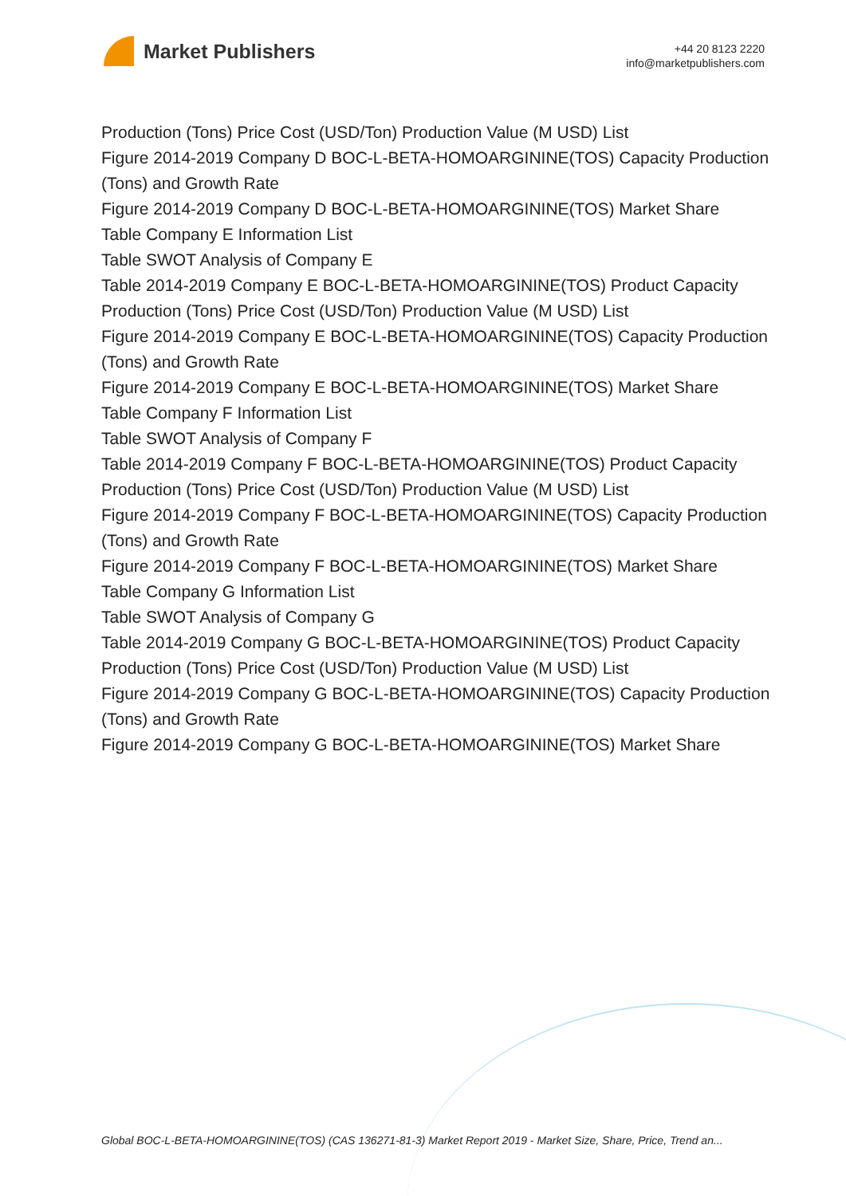Market Publishers
+44 20 8123 2220
info@marketpublishers.com
Production (Tons) Price Cost (USD/Ton) Production Value (M USD) List
Figure 2014-2019 Company D BOC-L-BETA-HOMOARGININE(TOS) Capacity Production (Tons) and Growth Rate
Figure 2014-2019 Company D BOC-L-BETA-HOMOARGININE(TOS) Market Share
Table Company E Information List
Table SWOT Analysis of Company E
Table 2014-2019 Company E BOC-L-BETA-HOMOARGININE(TOS) Product Capacity Production (Tons) Price Cost (USD/Ton) Production Value (M USD) List
Figure 2014-2019 Company E BOC-L-BETA-HOMOARGININE(TOS) Capacity Production (Tons) and Growth Rate
Figure 2014-2019 Company E BOC-L-BETA-HOMOARGININE(TOS) Market Share
Table Company F Information List
Table SWOT Analysis of Company F
Table 2014-2019 Company F BOC-L-BETA-HOMOARGININE(TOS) Product Capacity Production (Tons) Price Cost (USD/Ton) Production Value (M USD) List
Figure 2014-2019 Company F BOC-L-BETA-HOMOARGININE(TOS) Capacity Production (Tons) and Growth Rate
Figure 2014-2019 Company F BOC-L-BETA-HOMOARGININE(TOS) Market Share
Table Company G Information List
Table SWOT Analysis of Company G
Table 2014-2019 Company G BOC-L-BETA-HOMOARGININE(TOS) Product Capacity Production (Tons) Price Cost (USD/Ton) Production Value (M USD) List
Figure 2014-2019 Company G BOC-L-BETA-HOMOARGININE(TOS) Capacity Production (Tons) and Growth Rate
Figure 2014-2019 Company G BOC-L-BETA-HOMOARGININE(TOS) Market Share
Global BOC-L-BETA-HOMOARGININE(TOS) (CAS 136271-81-3) Market Report 2019 - Market Size, Share, Price, Trend an...